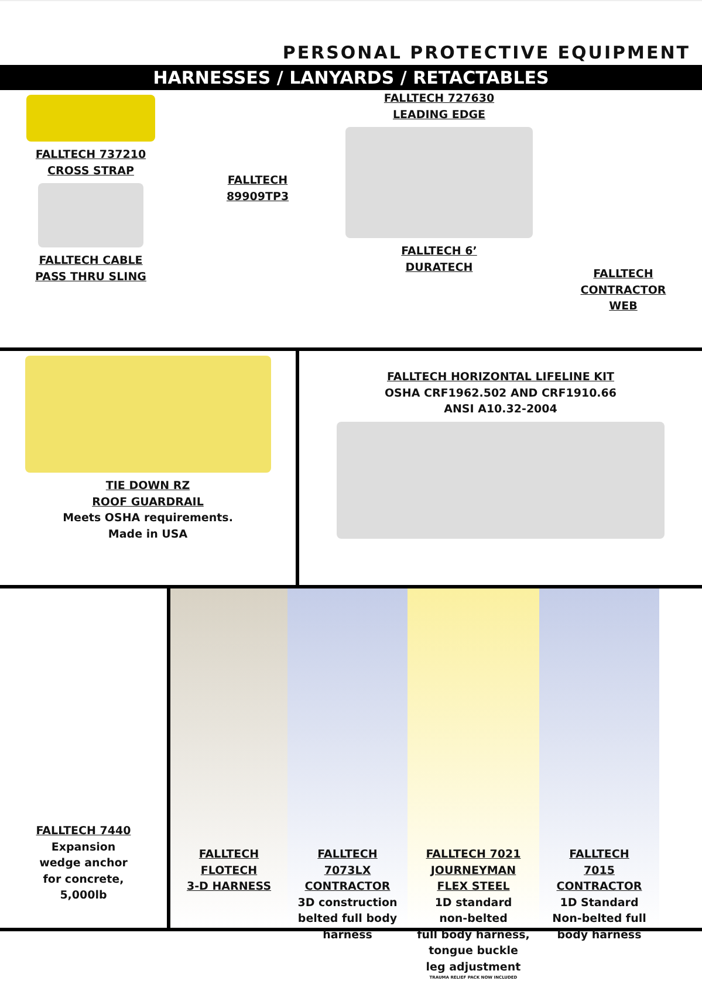PERSONAL PROTECTIVE EQUIPMENT
HARNESSES / LANYARDS / RETACTABLES
FALLTECH 737210
CROSS STRAP
FALLTECH CABLE
PASS THRU SLING
FALLTECH
89909TP3
FALLTECH 727630
LEADING EDGE
FALLTECH 6’
DURATECH
FALLTECH
CONTRACTOR
WEB
TIE DOWN RZ
ROOF GUARDRAIL
Meets OSHA requirements.
Made in USA
FALLTECH HORIZONTAL LIFELINE KIT
OSHA CRF1962.502 AND CRF1910.66
ANSI A10.32-2004
FALLTECH 7440
Expansion
wedge anchor
for concrete,
5,000lb
FALLTECH
FLOTECH
3-D HARNESS
FALLTECH
7073LX
CONTRACTOR
3D construction
belted full body
harness
FALLTECH 7021
JOURNEYMAN
FLEX STEEL
1D standard
non-belted
full body harness,
tongue buckle
leg adjustment
TRAUMA RELIEF PACK NOW INCLUDED
FALLTECH
7015
CONTRACTOR
1D Standard
Non-belted full
body harness